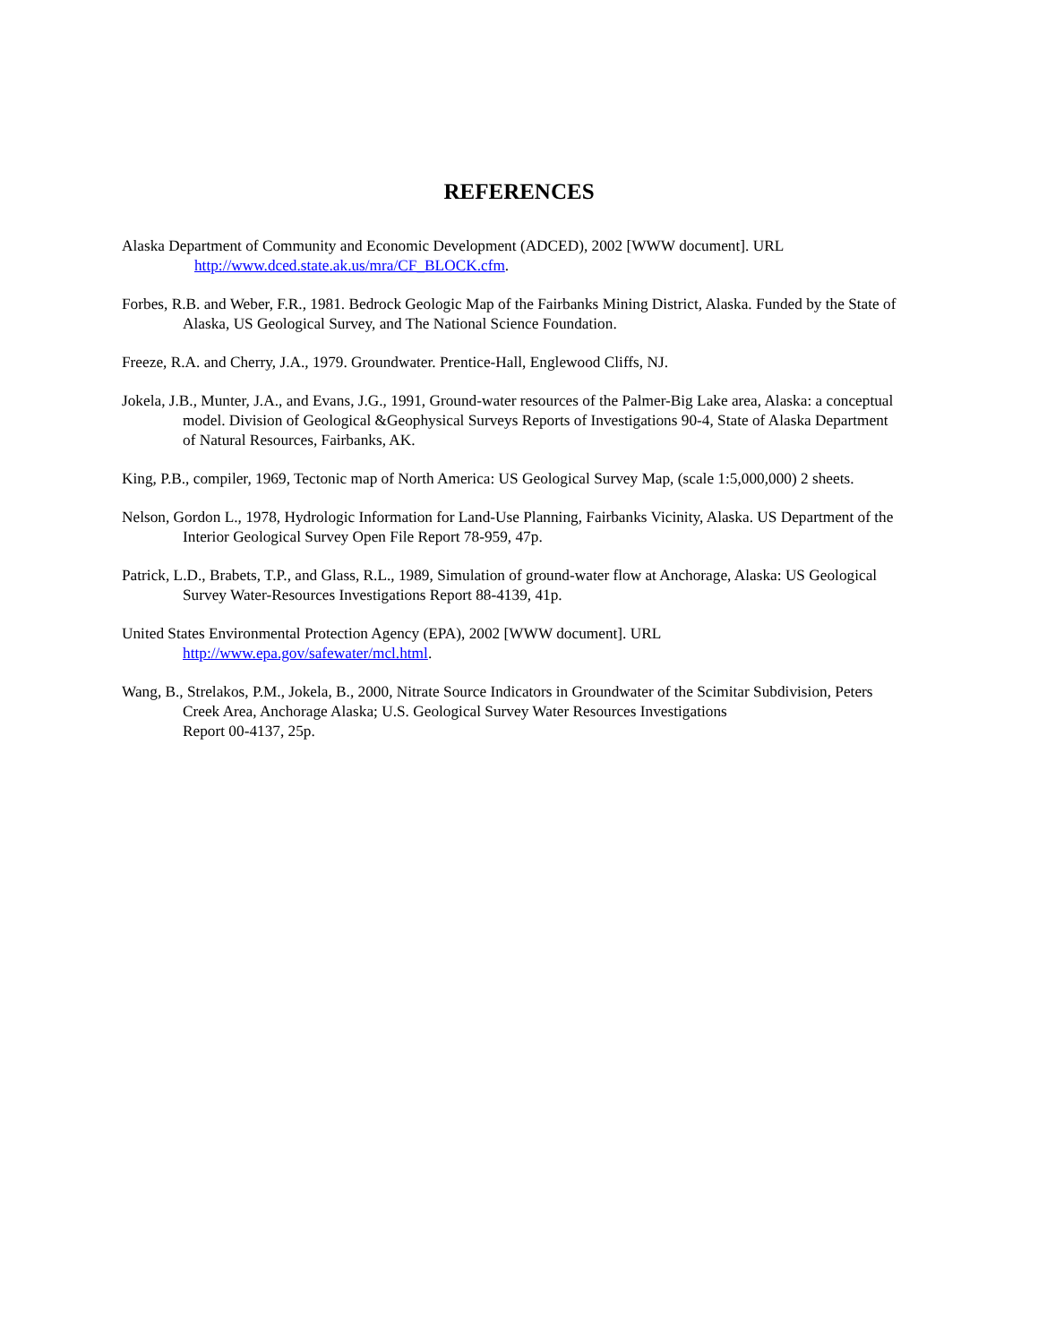REFERENCES
Alaska Department of Community and Economic Development (ADCED), 2002 [WWW document]. URL
http://www.dced.state.ak.us/mra/CF_BLOCK.cfm.
Forbes, R.B. and Weber, F.R., 1981. Bedrock Geologic Map of the Fairbanks Mining District, Alaska. Funded by the State of Alaska, US Geological Survey, and The National Science Foundation.
Freeze, R.A. and Cherry, J.A., 1979. Groundwater. Prentice-Hall, Englewood Cliffs, NJ.
Jokela, J.B., Munter, J.A., and Evans, J.G., 1991, Ground-water resources of the Palmer-Big Lake area, Alaska: a conceptual model. Division of Geological &Geophysical Surveys Reports of Investigations 90-4, State of Alaska Department of Natural Resources, Fairbanks, AK.
King, P.B., compiler, 1969, Tectonic map of North America: US Geological Survey Map, (scale 1:5,000,000) 2 sheets.
Nelson, Gordon L., 1978, Hydrologic Information for Land-Use Planning, Fairbanks Vicinity, Alaska. US Department of the Interior Geological Survey Open File Report 78-959, 47p.
Patrick, L.D., Brabets, T.P., and Glass, R.L., 1989, Simulation of ground-water flow at Anchorage, Alaska: US Geological Survey Water-Resources Investigations Report 88-4139, 41p.
United States Environmental Protection Agency (EPA), 2002 [WWW document]. URL
http://www.epa.gov/safewater/mcl.html.
Wang, B., Strelakos, P.M., Jokela, B., 2000, Nitrate Source Indicators in Groundwater of the Scimitar Subdivision, Peters Creek Area, Anchorage Alaska; U.S. Geological Survey Water Resources Investigations
Report 00-4137, 25p.